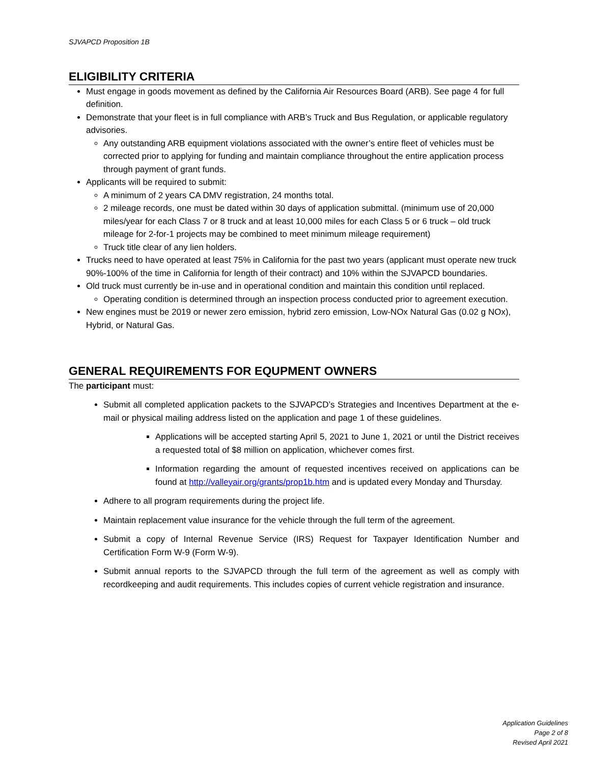SJVAPCD Proposition 1B
ELIGIBILITY CRITERIA
Must engage in goods movement as defined by the California Air Resources Board (ARB). See page 4 for full definition.
Demonstrate that your fleet is in full compliance with ARB’s Truck and Bus Regulation, or applicable regulatory advisories.
Any outstanding ARB equipment violations associated with the owner’s entire fleet of vehicles must be corrected prior to applying for funding and maintain compliance throughout the entire application process through payment of grant funds.
Applicants will be required to submit:
A minimum of 2 years CA DMV registration, 24 months total.
2 mileage records, one must be dated within 30 days of application submittal. (minimum use of 20,000 miles/year for each Class 7 or 8 truck and at least 10,000 miles for each Class 5 or 6 truck – old truck mileage for 2-for-1 projects may be combined to meet minimum mileage requirement)
Truck title clear of any lien holders.
Trucks need to have operated at least 75% in California for the past two years (applicant must operate new truck 90%-100% of the time in California for length of their contract) and 10% within the SJVAPCD boundaries.
Old truck must currently be in-use and in operational condition and maintain this condition until replaced.
Operating condition is determined through an inspection process conducted prior to agreement execution.
New engines must be 2019 or newer zero emission, hybrid zero emission, Low-NOx Natural Gas (0.02 g NOx), Hybrid, or Natural Gas.
GENERAL REQUIREMENTS FOR EQUPMENT OWNERS
The participant must:
Submit all completed application packets to the SJVAPCD’s Strategies and Incentives Department at the e-mail or physical mailing address listed on the application and page 1 of these guidelines.
Applications will be accepted starting April 5, 2021 to June 1, 2021 or until the District receives a requested total of $8 million on application, whichever comes first.
Information regarding the amount of requested incentives received on applications can be found at http://valleyair.org/grants/prop1b.htm and is updated every Monday and Thursday.
Adhere to all program requirements during the project life.
Maintain replacement value insurance for the vehicle through the full term of the agreement.
Submit a copy of Internal Revenue Service (IRS) Request for Taxpayer Identification Number and Certification Form W-9 (Form W-9).
Submit annual reports to the SJVAPCD through the full term of the agreement as well as comply with recordkeeping and audit requirements. This includes copies of current vehicle registration and insurance.
Application Guidelines
Page 2 of 8
Revised April 2021